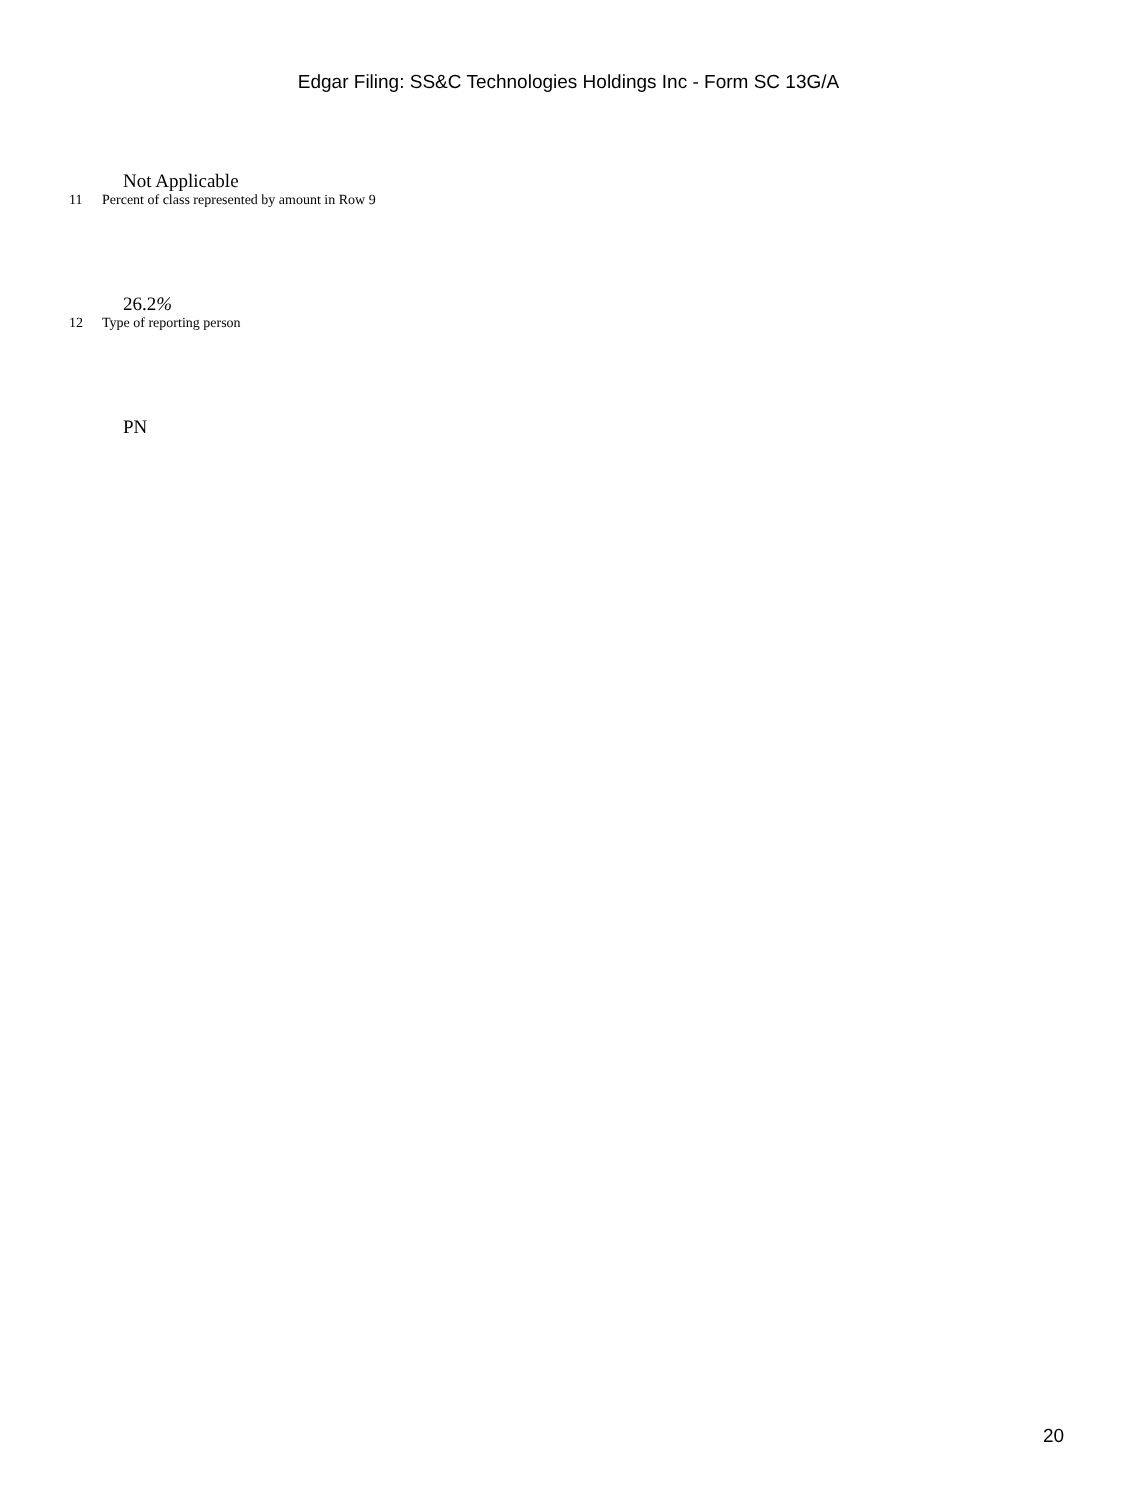Edgar Filing: SS&C Technologies Holdings Inc - Form SC 13G/A
Not Applicable
11 Percent of class represented by amount in Row 9
26.2%
12 Type of reporting person
PN
20